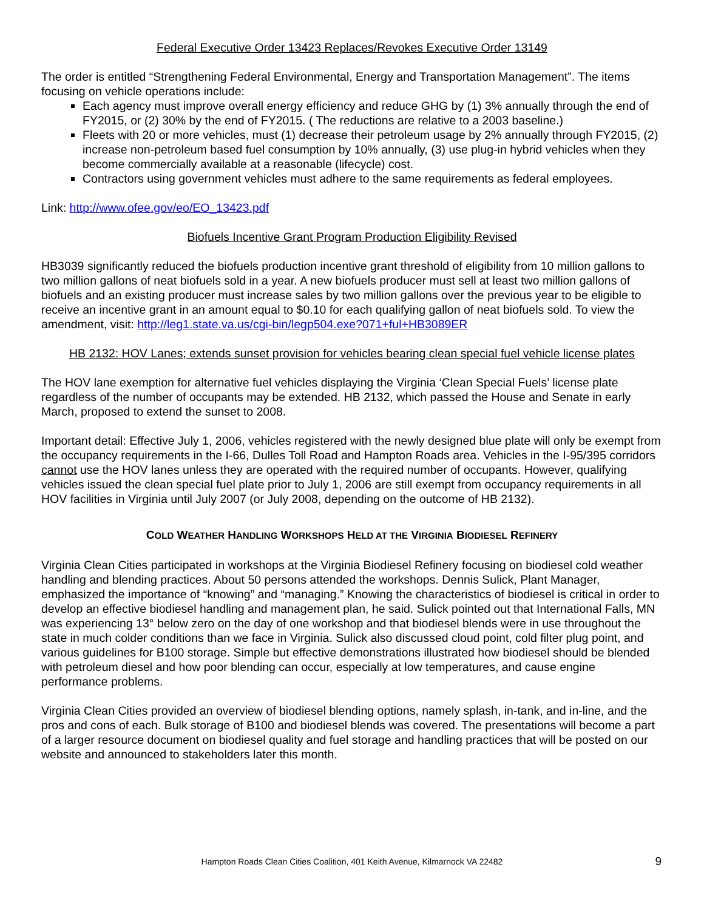Federal Executive Order 13423 Replaces/Revokes Executive Order 13149
The order is entitled “Strengthening Federal Environmental, Energy and Transportation Management”. The items focusing on vehicle operations include:
Each agency must improve overall energy efficiency and reduce GHG by (1) 3% annually through the end of FY2015, or (2) 30% by the end of FY2015. ( The reductions are relative to a 2003 baseline.)
Fleets with 20 or more vehicles, must (1) decrease their petroleum usage by 2% annually through FY2015, (2) increase non-petroleum based fuel consumption by 10% annually, (3) use plug-in hybrid vehicles when they become commercially available at a reasonable (lifecycle) cost.
Contractors using government vehicles must adhere to the same requirements as federal employees.
Link: http://www.ofee.gov/eo/EO_13423.pdf
Biofuels Incentive Grant Program Production Eligibility Revised
HB3039 significantly reduced the biofuels production incentive grant threshold of eligibility from 10 million gallons to two million gallons of neat biofuels sold in a year. A new biofuels producer must sell at least two million gallons of biofuels and an existing producer must increase sales by two million gallons over the previous year to be eligible to receive an incentive grant in an amount equal to $0.10 for each qualifying gallon of neat biofuels sold. To view the amendment, visit: http://leg1.state.va.us/cgi-bin/legp504.exe?071+ful+HB3089ER
HB 2132: HOV Lanes; extends sunset provision for vehicles bearing clean special fuel vehicle license plates
The HOV lane exemption for alternative fuel vehicles displaying the Virginia ‘Clean Special Fuels’ license plate regardless of the number of occupants may be extended. HB 2132, which passed the House and Senate in early March, proposed to extend the sunset to 2008.
Important detail: Effective July 1, 2006, vehicles registered with the newly designed blue plate will only be exempt from the occupancy requirements in the I-66, Dulles Toll Road and Hampton Roads area. Vehicles in the I-95/395 corridors cannot use the HOV lanes unless they are operated with the required number of occupants. However, qualifying vehicles issued the clean special fuel plate prior to July 1, 2006 are still exempt from occupancy requirements in all HOV facilities in Virginia until July 2007 (or July 2008, depending on the outcome of HB 2132).
COLD WEATHER HANDLING WORKSHOPS HELD AT THE VIRGINIA BIODIESEL REFINERY
Virginia Clean Cities participated in workshops at the Virginia Biodiesel Refinery focusing on biodiesel cold weather handling and blending practices. About 50 persons attended the workshops. Dennis Sulick, Plant Manager, emphasized the importance of “knowing” and “managing.” Knowing the characteristics of biodiesel is critical in order to develop an effective biodiesel handling and management plan, he said. Sulick pointed out that International Falls, MN was experiencing 13° below zero on the day of one workshop and that biodiesel blends were in use throughout the state in much colder conditions than we face in Virginia. Sulick also discussed cloud point, cold filter plug point, and various guidelines for B100 storage. Simple but effective demonstrations illustrated how biodiesel should be blended with petroleum diesel and how poor blending can occur, especially at low temperatures, and cause engine performance problems.
Virginia Clean Cities provided an overview of biodiesel blending options, namely splash, in-tank, and in-line, and the pros and cons of each. Bulk storage of B100 and biodiesel blends was covered. The presentations will become a part of a larger resource document on biodiesel quality and fuel storage and handling practices that will be posted on our website and announced to stakeholders later this month.
Hampton Roads Clean Cities Coalition, 401 Keith Avenue, Kilmarnock VA 22482 9